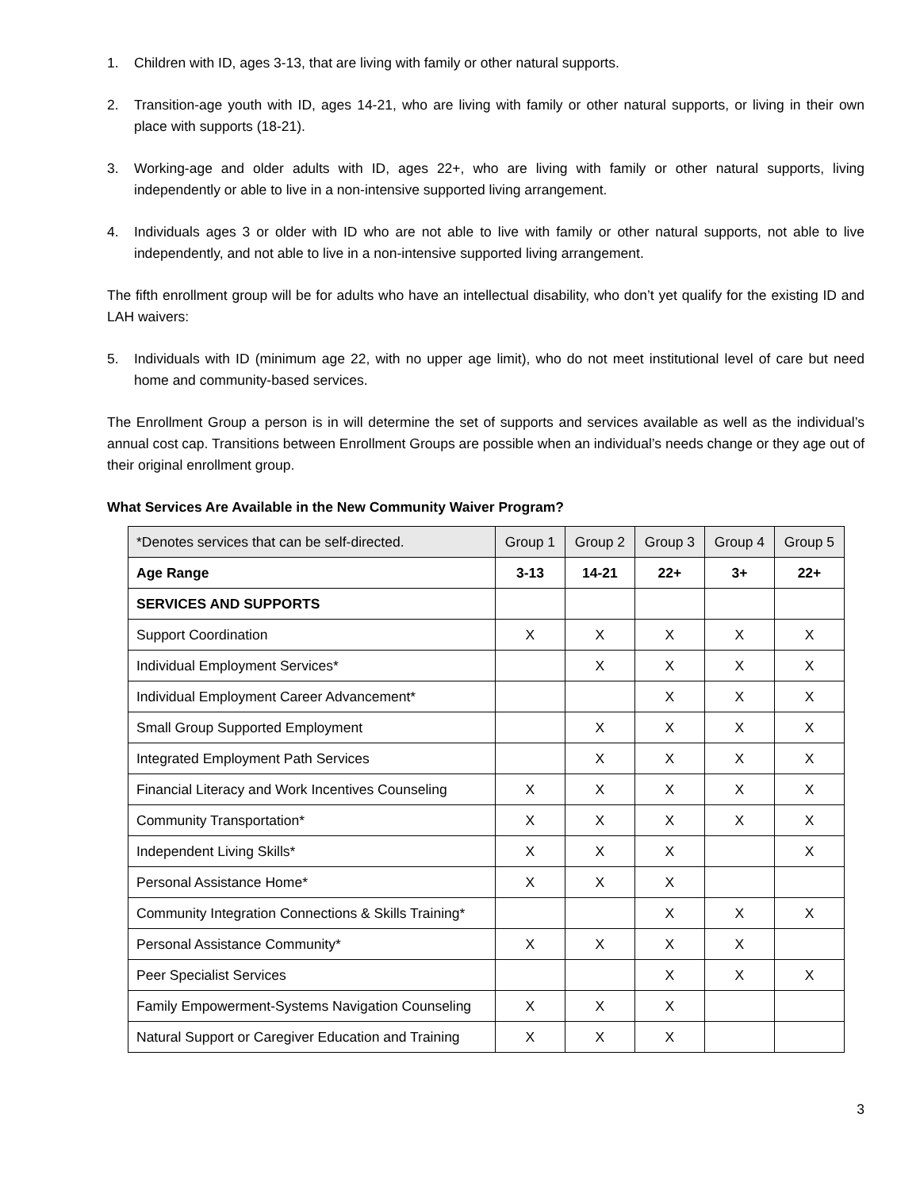1. Children with ID, ages 3-13, that are living with family or other natural supports.
2. Transition-age youth with ID, ages 14-21, who are living with family or other natural supports, or living in their own place with supports (18-21).
3. Working-age and older adults with ID, ages 22+, who are living with family or other natural supports, living independently or able to live in a non-intensive supported living arrangement.
4. Individuals ages 3 or older with ID who are not able to live with family or other natural supports, not able to live independently, and not able to live in a non-intensive supported living arrangement.
The fifth enrollment group will be for adults who have an intellectual disability, who don’t yet qualify for the existing ID and LAH waivers:
5. Individuals with ID (minimum age 22, with no upper age limit), who do not meet institutional level of care but need home and community-based services.
The Enrollment Group a person is in will determine the set of supports and services available as well as the individual’s annual cost cap. Transitions between Enrollment Groups are possible when an individual’s needs change or they age out of their original enrollment group.
What Services Are Available in the New Community Waiver Program?
| *Denotes services that can be self-directed. | Group 1 | Group 2 | Group 3 | Group 4 | Group 5 |
| --- | --- | --- | --- | --- | --- |
| Age Range | 3-13 | 14-21 | 22+ | 3+ | 22+ |
| SERVICES AND SUPPORTS | | | | | |
| Support Coordination | X | X | X | X | X |
| Individual Employment Services* | | X | X | X | X |
| Individual Employment Career Advancement* | | | X | X | X |
| Small Group Supported Employment | | X | X | X | X |
| Integrated Employment Path Services | | X | X | X | X |
| Financial Literacy and Work Incentives Counseling | X | X | X | X | X |
| Community Transportation* | X | X | X | X | X |
| Independent Living Skills* | X | X | X | | X |
| Personal Assistance Home* | X | X | X | | |
| Community Integration Connections & Skills Training* | | | X | X | X |
| Personal Assistance Community* | X | X | X | X | |
| Peer Specialist Services | | | X | X | X |
| Family Empowerment-Systems Navigation Counseling | X | X | X | | |
| Natural Support or Caregiver Education and Training | X | X | X | | |
3